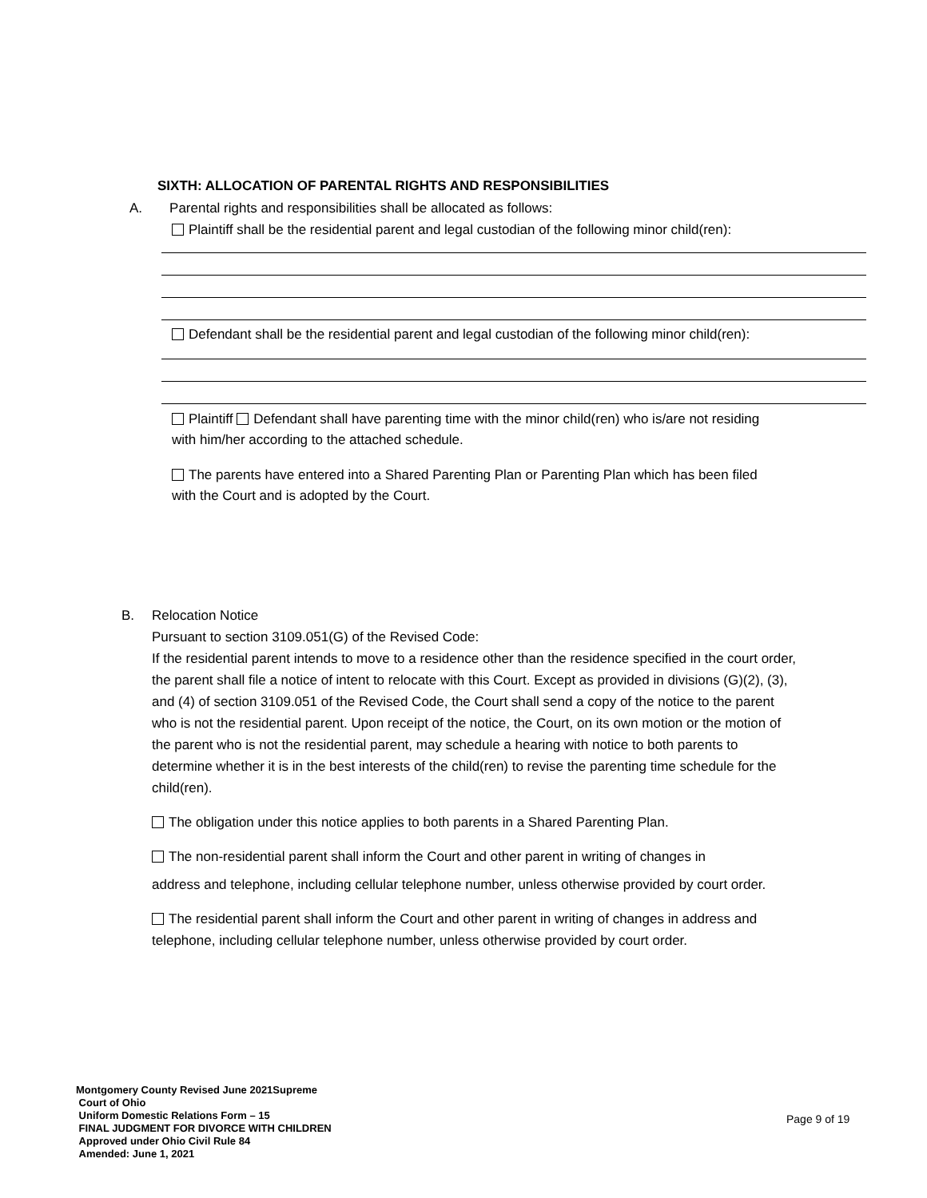SIXTH: ALLOCATION OF PARENTAL RIGHTS AND RESPONSIBILITIES
A. Parental rights and responsibilities shall be allocated as follows:
Plaintiff shall be the residential parent and legal custodian of the following minor child(ren):
Defendant shall be the residential parent and legal custodian of the following minor child(ren):
Plaintiff Defendant shall have parenting time with the minor child(ren) who is/are not residing
with him/her according to the attached schedule.
The parents have entered into a Shared Parenting Plan or Parenting Plan which has been filed
with the Court and is adopted by the Court.
B. Relocation Notice
Pursuant to section 3109.051(G) of the Revised Code:
If the residential parent intends to move to a residence other than the residence specified in the court order, the parent shall file a notice of intent to relocate with this Court. Except as provided in divisions (G)(2), (3), and (4) of section 3109.051 of the Revised Code, the Court shall send a copy of the notice to the parent who is not the residential parent. Upon receipt of the notice, the Court, on its own motion or the motion of the parent who is not the residential parent, may schedule a hearing with notice to both parents to determine whether it is in the best interests of the child(ren) to revise the parenting time schedule for the child(ren).
The obligation under this notice applies to both parents in a Shared Parenting Plan.
The non-residential parent shall inform the Court and other parent in writing of changes in
address and telephone, including cellular telephone number, unless otherwise provided by court order.
The residential parent shall inform the Court and other parent in writing of changes in address and telephone, including cellular telephone number, unless otherwise provided by court order.
Montgomery County Revised June 2021Supreme
Court of Ohio
Uniform Domestic Relations Form – 15
FINAL JUDGMENT FOR DIVORCE WITH CHILDREN
Approved under Ohio Civil Rule 84
Amended: June 1, 2021
Page 9 of 19